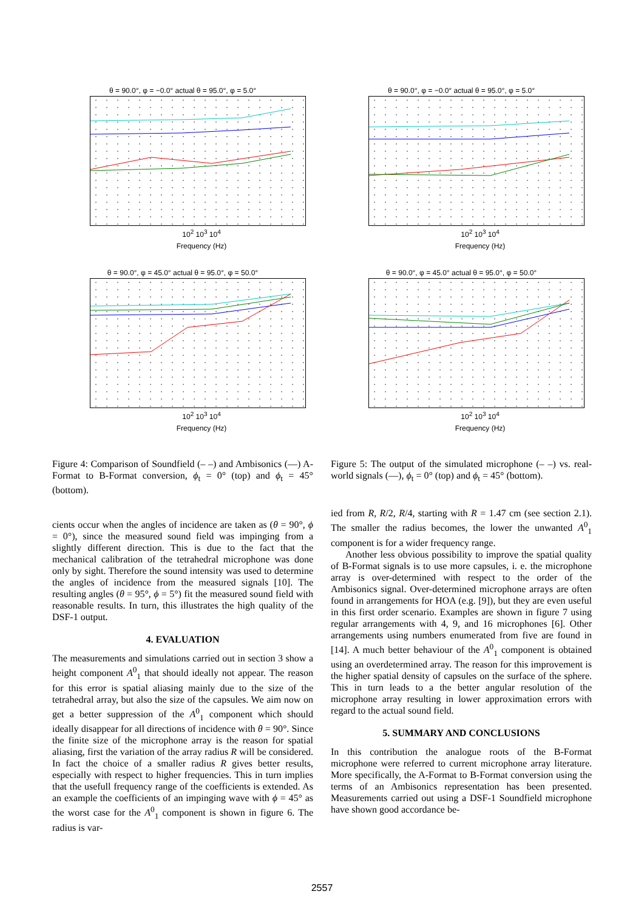θ = 90.0°, φ = −0.0° actual θ = 95.0°, φ = 5.0°
10<sup>2</sup> 10<sup>3</sup> 10<sup>4</sup>
Frequency (Hz)
θ = 90.0°, φ = 45.0° actual θ = 95.0°, φ = 50.0°
10<sup>2</sup> 10<sup>3</sup> 10<sup>4</sup>
Frequency (Hz)
θ = 90.0°, φ = −0.0° actual θ = 95.0°, φ = 5.0°
10<sup>2</sup> 10<sup>3</sup> 10<sup>4</sup>
Frequency (Hz)
θ = 90.0°, φ = 45.0° actual θ = 95.0°, φ = 50.0°
10<sup>2</sup> 10<sup>3</sup> 10<sup>4</sup>
Frequency (Hz)
Figure 4: Comparison of Soundfield (– –) and Ambisonics (—) A-Format to B-Format conversion, ϕ<sub>t</sub> = 0° (top) and ϕ<sub>t</sub> = 45° (bottom).
cients occur when the angles of incidence are taken as (θ = 90°, ϕ = 0°), since the measured sound field was impinging from a slightly different direction. This is due to the fact that the mechanical calibration of the tetrahedral microphone was done only by sight. Therefore the sound intensity was used to determine the angles of incidence from the measured signals [10]. The resulting angles (θ = 95°, ϕ = 5°) fit the measured sound field with reasonable results. In turn, this illustrates the high quality of the DSF-1 output.
4. EVALUATION
The measurements and simulations carried out in section 3 show a height component A<sup>0</sup><sub>1</sub> that should ideally not appear. The reason for this error is spatial aliasing mainly due to the size of the tetrahedral array, but also the size of the capsules. We aim now on get a better suppression of the A<sup>0</sup><sub>1</sub> component which should ideally disappear for all directions of incidence with θ = 90°. Since the finite size of the microphone array is the reason for spatial aliasing, first the variation of the array radius R will be considered. In fact the choice of a smaller radius R gives better results, especially with respect to higher frequencies. This in turn implies that the usefull frequency range of the coefficients is extended. As an example the coefficients of an impinging wave with ϕ = 45° as the worst case for the A<sup>0</sup><sub>1</sub> component is shown in figure 6. The radius is var-
Figure 5: The output of the simulated microphone (– –) vs. real-world signals (—), ϕ<sub>t</sub> = 0° (top) and ϕ<sub>t</sub> = 45° (bottom).
ied from R, R/2, R/4, starting with R = 1.47 cm (see section 2.1). The smaller the radius becomes, the lower the unwanted A<sup>0</sup><sub>1</sub> component is for a wider frequency range.
Another less obvious possibility to improve the spatial quality of B-Format signals is to use more capsules, i. e. the microphone array is over-determined with respect to the order of the Ambisonics signal. Over-determined microphone arrays are often found in arrangements for HOA (e.g. [9]), but they are even useful in this first order scenario. Examples are shown in figure 7 using regular arrangements with 4, 9, and 16 microphones [6]. Other arrangements using numbers enumerated from five are found in [14]. A much better behaviour of the A<sup>0</sup><sub>1</sub> component is obtained using an overdetermined array. The reason for this improvement is the higher spatial density of capsules on the surface of the sphere. This in turn leads to a the better angular resolution of the microphone array resulting in lower approximation errors with regard to the actual sound field.
5. SUMMARY AND CONCLUSIONS
In this contribution the analogue roots of the B-Format microphone were referred to current microphone array literature. More specifically, the A-Format to B-Format conversion using the terms of an Ambisonics representation has been presented. Measurements carried out using a DSF-1 Soundfield microphone have shown good accordance be-
2557